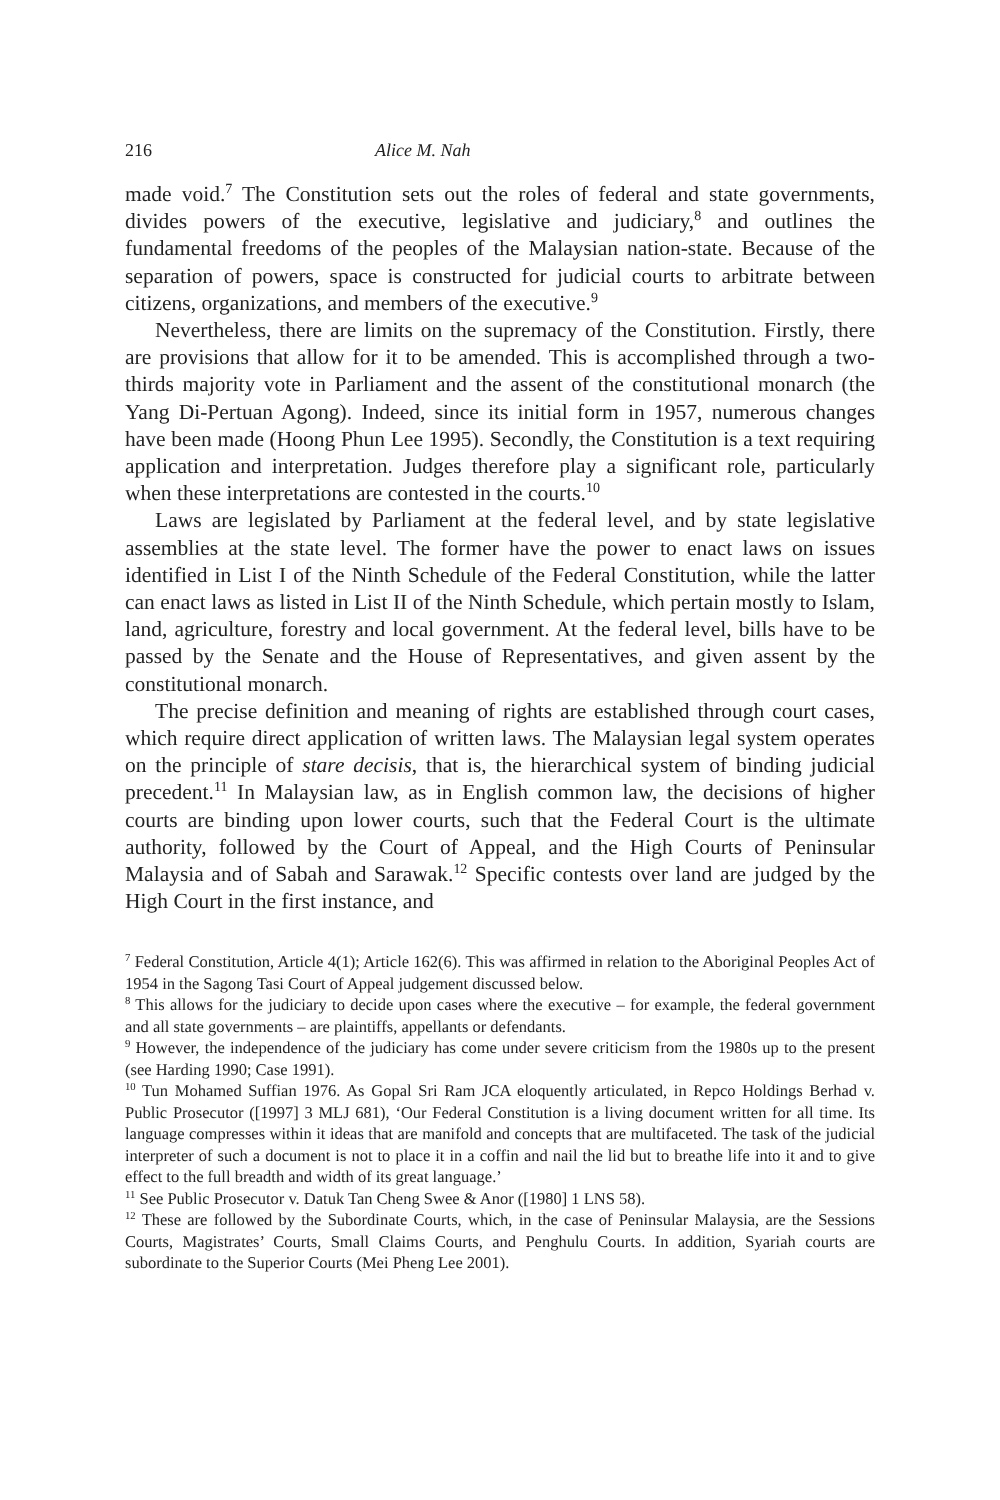216 Alice M. Nah
made void.<sup>7</sup> The Constitution sets out the roles of federal and state governments, divides powers of the executive, legislative and judiciary,<sup>8</sup> and outlines the fundamental freedoms of the peoples of the Malaysian nation-state. Because of the separation of powers, space is constructed for judicial courts to arbitrate between citizens, organizations, and members of the executive.<sup>9</sup>
Nevertheless, there are limits on the supremacy of the Constitution. Firstly, there are provisions that allow for it to be amended. This is accomplished through a two-thirds majority vote in Parliament and the assent of the constitutional monarch (the Yang Di-Pertuan Agong). Indeed, since its initial form in 1957, numerous changes have been made (Hoong Phun Lee 1995). Secondly, the Constitution is a text requiring application and interpretation. Judges therefore play a significant role, particularly when these interpretations are contested in the courts.<sup>10</sup>
Laws are legislated by Parliament at the federal level, and by state legislative assemblies at the state level. The former have the power to enact laws on issues identified in List I of the Ninth Schedule of the Federal Constitution, while the latter can enact laws as listed in List II of the Ninth Schedule, which pertain mostly to Islam, land, agriculture, forestry and local government. At the federal level, bills have to be passed by the Senate and the House of Representatives, and given assent by the constitutional monarch.
The precise definition and meaning of rights are established through court cases, which require direct application of written laws. The Malaysian legal system operates on the principle of stare decisis, that is, the hierarchical system of binding judicial precedent.<sup>11</sup> In Malaysian law, as in English common law, the decisions of higher courts are binding upon lower courts, such that the Federal Court is the ultimate authority, followed by the Court of Appeal, and the High Courts of Peninsular Malaysia and of Sabah and Sarawak.<sup>12</sup> Specific contests over land are judged by the High Court in the first instance, and
<sup>7</sup> Federal Constitution, Article 4(1); Article 162(6). This was affirmed in relation to the Aboriginal Peoples Act of 1954 in the Sagong Tasi Court of Appeal judgement discussed below.
<sup>8</sup> This allows for the judiciary to decide upon cases where the executive – for example, the federal government and all state governments – are plaintiffs, appellants or defendants.
<sup>9</sup> However, the independence of the judiciary has come under severe criticism from the 1980s up to the present (see Harding 1990; Case 1991).
<sup>10</sup> Tun Mohamed Suffian 1976. As Gopal Sri Ram JCA eloquently articulated, in Repco Holdings Berhad v. Public Prosecutor ([1997] 3 MLJ 681), ‘Our Federal Constitution is a living document written for all time. Its language compresses within it ideas that are manifold and concepts that are multifaceted. The task of the judicial interpreter of such a document is not to place it in a coffin and nail the lid but to breathe life into it and to give effect to the full breadth and width of its great language.’
<sup>11</sup> See Public Prosecutor v. Datuk Tan Cheng Swee & Anor ([1980] 1 LNS 58).
<sup>12</sup> These are followed by the Subordinate Courts, which, in the case of Peninsular Malaysia, are the Sessions Courts, Magistrates’ Courts, Small Claims Courts, and Penghulu Courts. In addition, Syariah courts are subordinate to the Superior Courts (Mei Pheng Lee 2001).